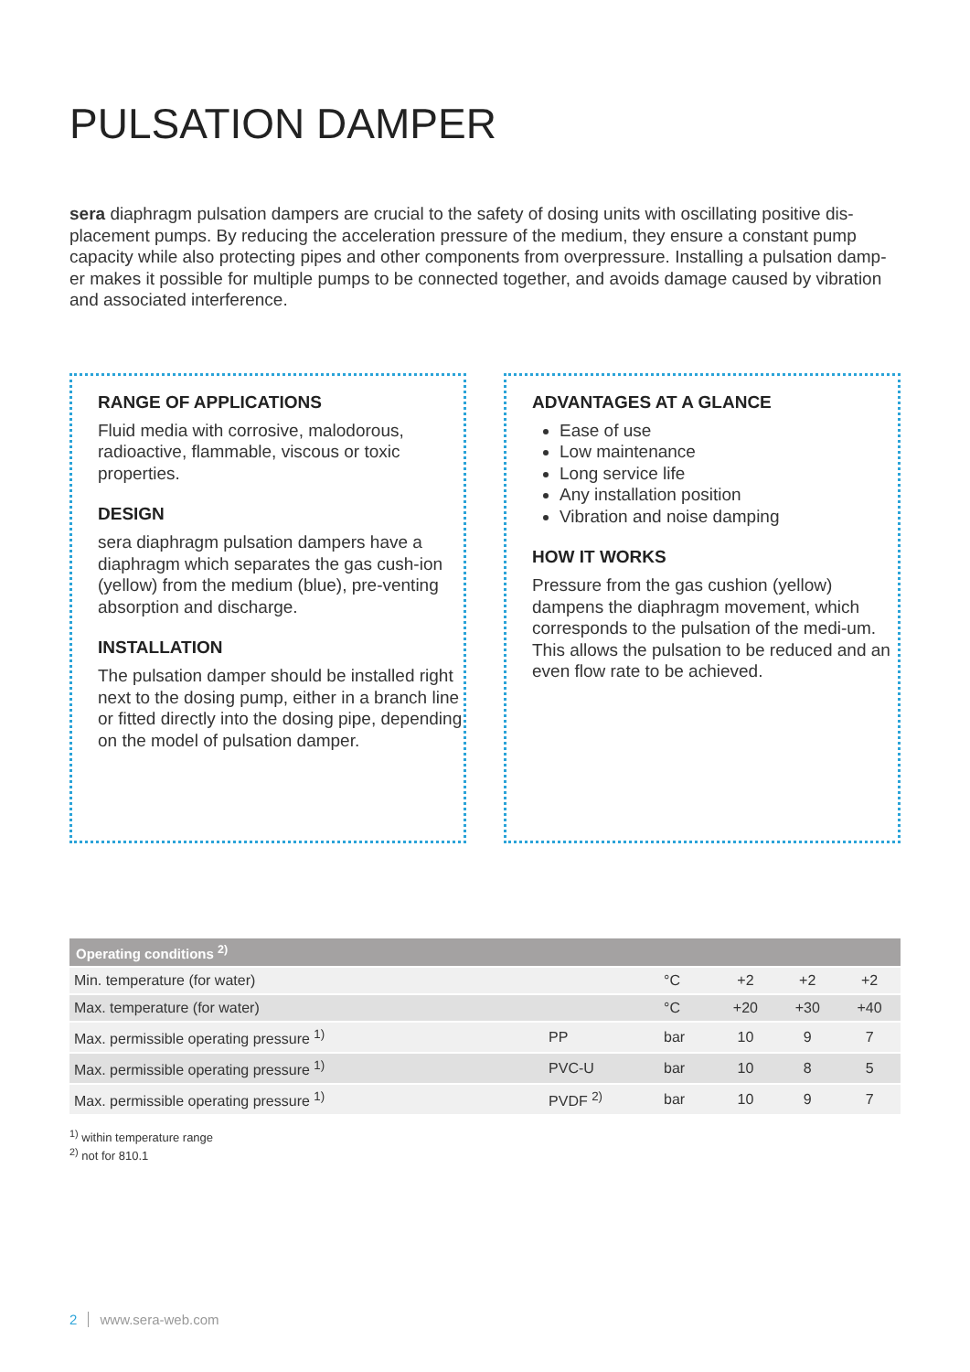PULSATION DAMPER
sera diaphragm pulsation dampers are crucial to the safety of dosing units with oscillating positive dis-placement pumps. By reducing the acceleration pressure of the medium, they ensure a constant pump capacity while also protecting pipes and other components from overpressure. Installing a pulsation damp-er makes it possible for multiple pumps to be connected together, and avoids damage caused by vibration and associated interference.
RANGE OF APPLICATIONS
Fluid media with corrosive, malodorous, radioactive, flammable, viscous or toxic properties.
DESIGN
sera diaphragm pulsation dampers have a diaphragm which separates the gas cush-ion (yellow) from the medium (blue), pre-venting absorption and discharge.
INSTALLATION
The pulsation damper should be installed right next to the dosing pump, either in a branch line or fitted directly into the dosing pipe, depending on the model of pulsation damper.
ADVANTAGES AT A GLANCE
Ease of use
Low maintenance
Long service life
Any installation position
Vibration and noise damping
HOW IT WORKS
Pressure from the gas cushion (yellow) dampens the diaphragm movement, which corresponds to the pulsation of the medi-um. This allows the pulsation to be reduced and an even flow rate to be achieved.
| Operating conditions <sup>2)</sup> | | | | | |
| --- | --- | --- | --- | --- | --- |
| Min. temperature (for water) | | °C | +2 | +2 | +2 |
| Max. temperature (for water) | | °C | +20 | +30 | +40 |
| Max. permissible operating pressure <sup>1)</sup> | PP | bar | 10 | 9 | 7 |
| Max. permissible operating pressure <sup>1)</sup> | PVC-U | bar | 10 | 8 | 5 |
| Max. permissible operating pressure <sup>1)</sup> | PVDF <sup>2)</sup> | bar | 10 | 9 | 7 |
<sup>1)</sup> within temperature range
<sup>2)</sup> not for 810.1
2 www.sera-web.com